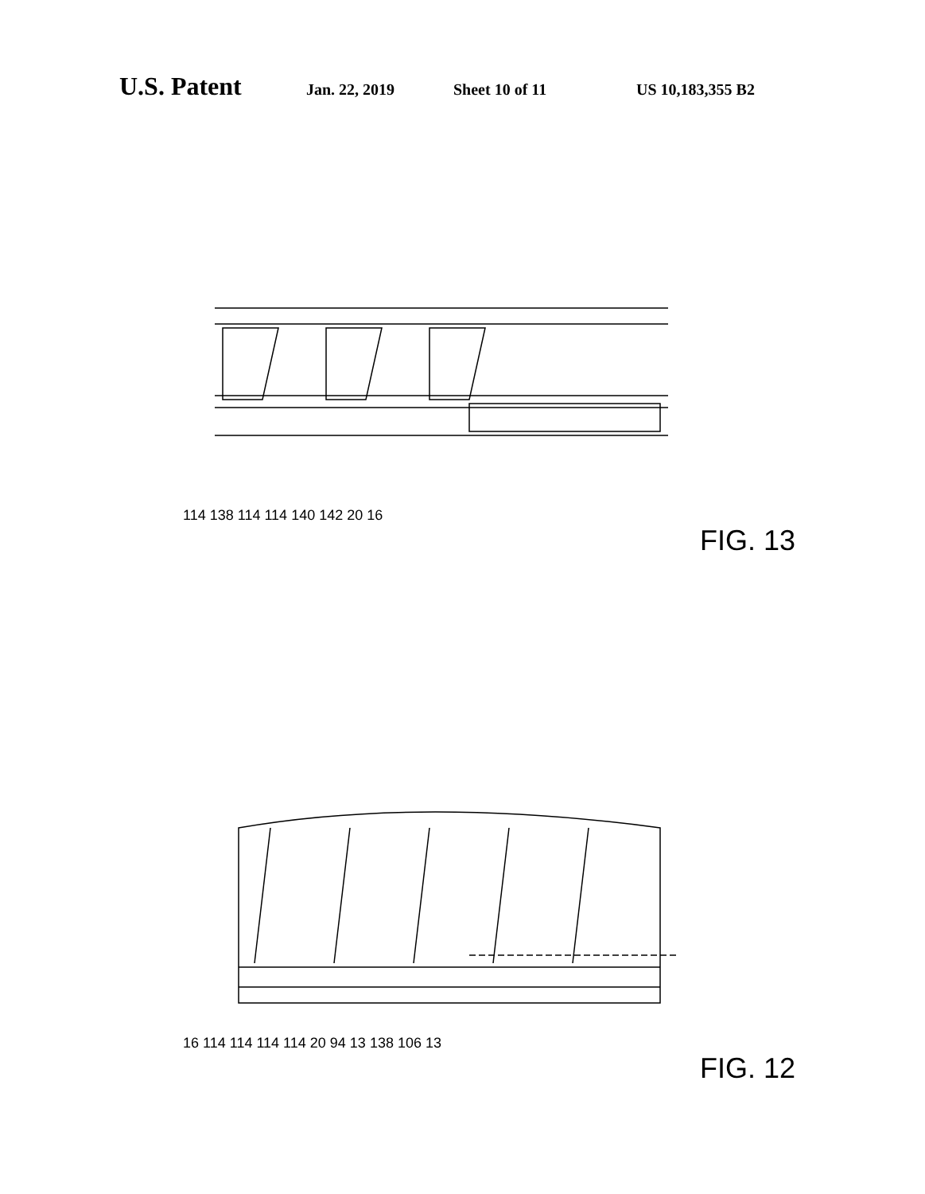U.S. Patent Jan. 22, 2019 Sheet 10 of 11 US 10,183,355 B2
114 138 114 114 140 142 20 16
FIG. 13
16 114 114 114 114 20 94 13 138 106 13
FIG. 12